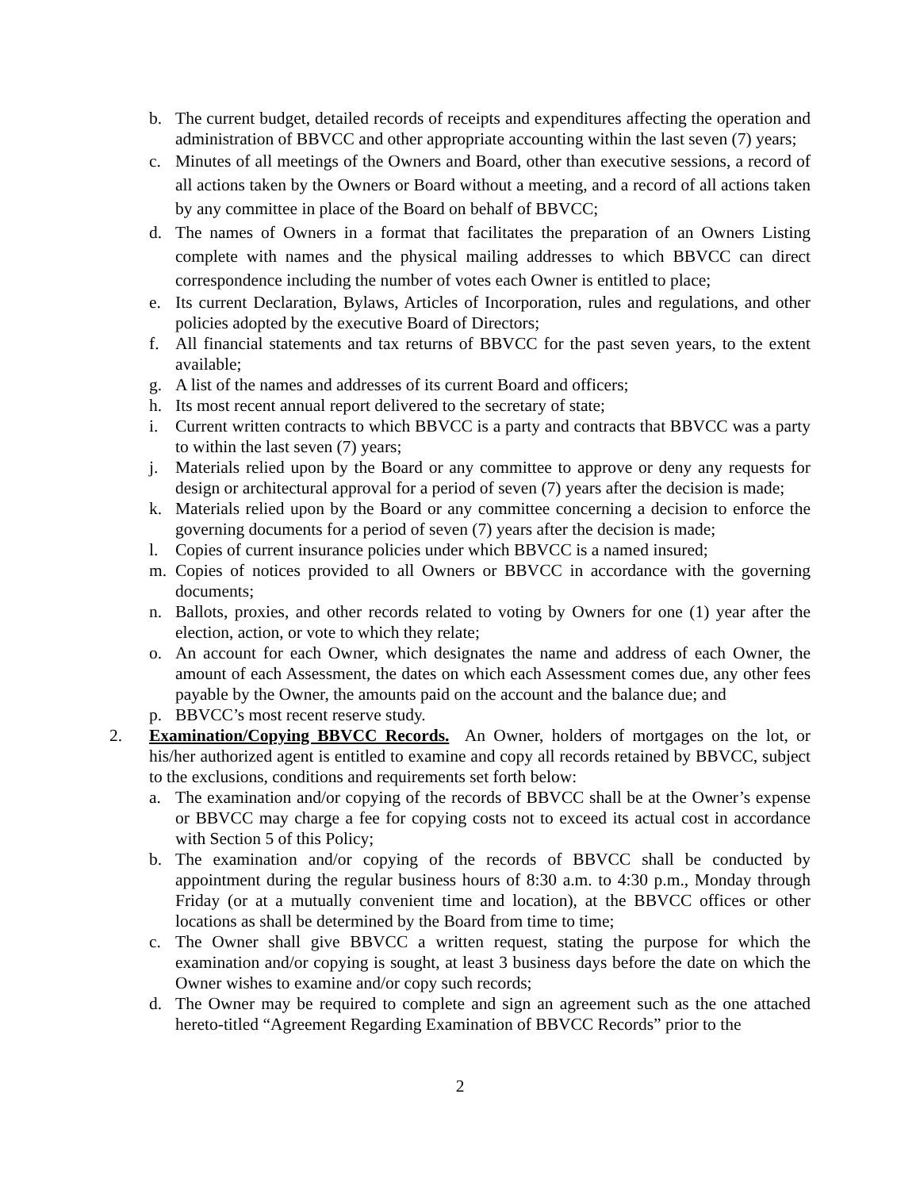b. The current budget, detailed records of receipts and expenditures affecting the operation and administration of BBVCC and other appropriate accounting within the last seven (7) years;
c. Minutes of all meetings of the Owners and Board, other than executive sessions, a record of all actions taken by the Owners or Board without a meeting, and a record of all actions taken by any committee in place of the Board on behalf of BBVCC;
d. The names of Owners in a format that facilitates the preparation of an Owners Listing complete with names and the physical mailing addresses to which BBVCC can direct correspondence including the number of votes each Owner is entitled to place;
e. Its current Declaration, Bylaws, Articles of Incorporation, rules and regulations, and other policies adopted by the executive Board of Directors;
f. All financial statements and tax returns of BBVCC for the past seven years, to the extent available;
g. A list of the names and addresses of its current Board and officers;
h. Its most recent annual report delivered to the secretary of state;
i. Current written contracts to which BBVCC is a party and contracts that BBVCC was a party to within the last seven (7) years;
j. Materials relied upon by the Board or any committee to approve or deny any requests for design or architectural approval for a period of seven (7) years after the decision is made;
k. Materials relied upon by the Board or any committee concerning a decision to enforce the governing documents for a period of seven (7) years after the decision is made;
l. Copies of current insurance policies under which BBVCC is a named insured;
m. Copies of notices provided to all Owners or BBVCC in accordance with the governing documents;
n. Ballots, proxies, and other records related to voting by Owners for one (1) year after the election, action, or vote to which they relate;
o. An account for each Owner, which designates the name and address of each Owner, the amount of each Assessment, the dates on which each Assessment comes due, any other fees payable by the Owner, the amounts paid on the account and the balance due; and
p. BBVCC’s most recent reserve study.
2. Examination/Copying BBVCC Records. An Owner, holders of mortgages on the lot, or his/her authorized agent is entitled to examine and copy all records retained by BBVCC, subject to the exclusions, conditions and requirements set forth below:
a. The examination and/or copying of the records of BBVCC shall be at the Owner’s expense or BBVCC may charge a fee for copying costs not to exceed its actual cost in accordance with Section 5 of this Policy;
b. The examination and/or copying of the records of BBVCC shall be conducted by appointment during the regular business hours of 8:30 a.m. to 4:30 p.m., Monday through Friday (or at a mutually convenient time and location), at the BBVCC offices or other locations as shall be determined by the Board from time to time;
c. The Owner shall give BBVCC a written request, stating the purpose for which the examination and/or copying is sought, at least 3 business days before the date on which the Owner wishes to examine and/or copy such records;
d. The Owner may be required to complete and sign an agreement such as the one attached hereto-titled “Agreement Regarding Examination of BBVCC Records” prior to the
2